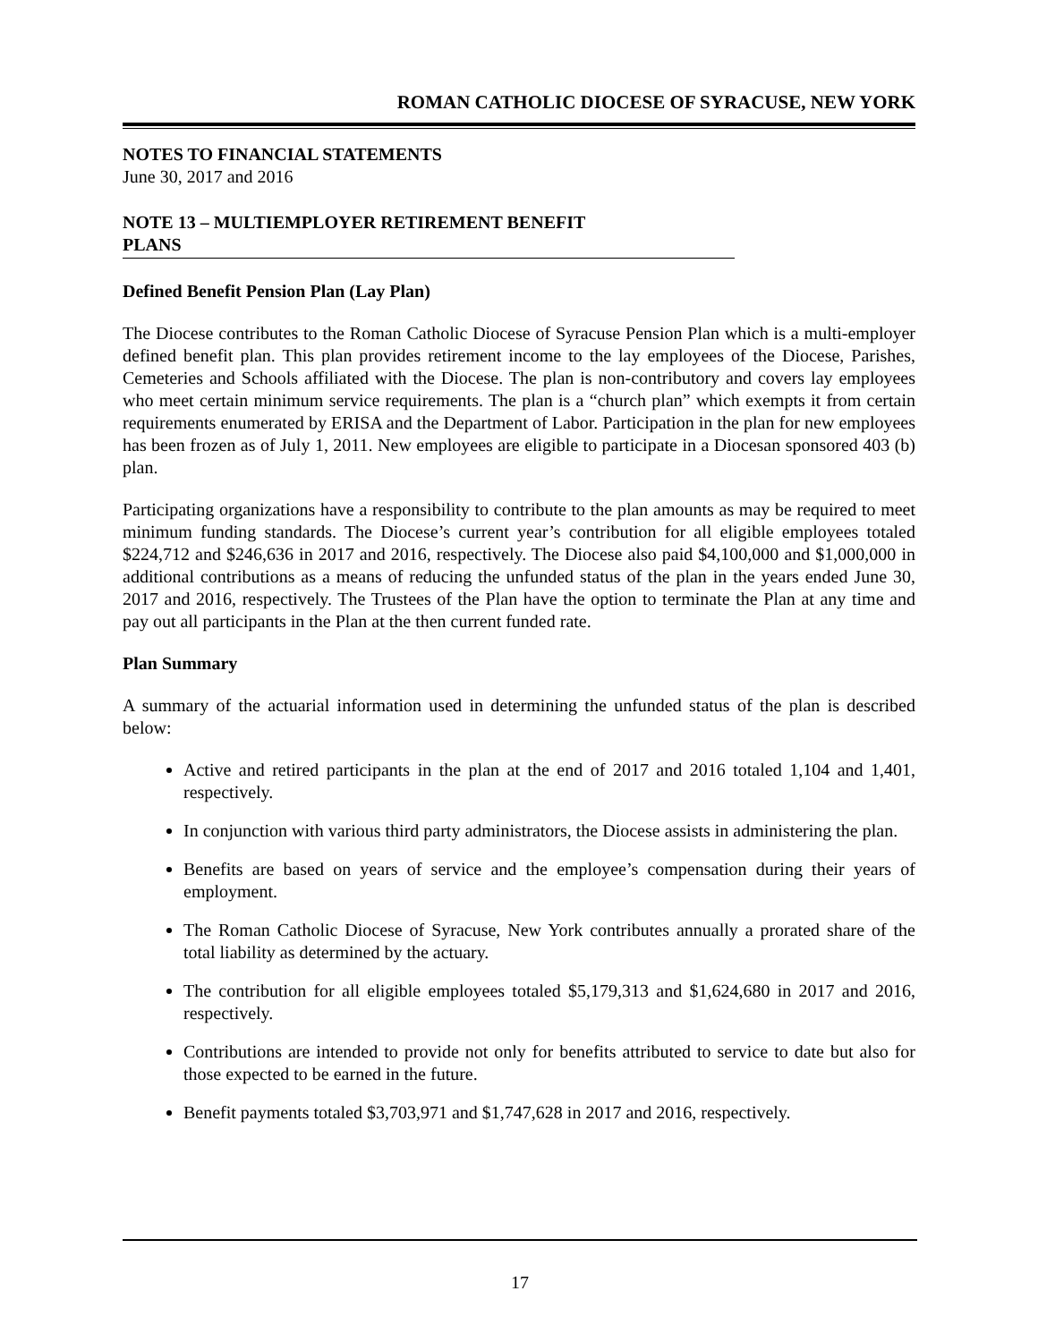ROMAN CATHOLIC DIOCESE OF SYRACUSE, NEW YORK
NOTES TO FINANCIAL STATEMENTS
June 30, 2017 and 2016
NOTE 13 – MULTIEMPLOYER RETIREMENT BENEFIT
PLANS
Defined Benefit Pension Plan (Lay Plan)
The Diocese contributes to the Roman Catholic Diocese of Syracuse Pension Plan which is a multi-employer defined benefit plan. This plan provides retirement income to the lay employees of the Diocese, Parishes, Cemeteries and Schools affiliated with the Diocese. The plan is non-contributory and covers lay employees who meet certain minimum service requirements. The plan is a “church plan” which exempts it from certain requirements enumerated by ERISA and the Department of Labor. Participation in the plan for new employees has been frozen as of July 1, 2011. New employees are eligible to participate in a Diocesan sponsored 403 (b) plan.
Participating organizations have a responsibility to contribute to the plan amounts as may be required to meet minimum funding standards. The Diocese’s current year’s contribution for all eligible employees totaled $224,712 and $246,636 in 2017 and 2016, respectively. The Diocese also paid $4,100,000 and $1,000,000 in additional contributions as a means of reducing the unfunded status of the plan in the years ended June 30, 2017 and 2016, respectively. The Trustees of the Plan have the option to terminate the Plan at any time and pay out all participants in the Plan at the then current funded rate.
Plan Summary
A summary of the actuarial information used in determining the unfunded status of the plan is described below:
Active and retired participants in the plan at the end of 2017 and 2016 totaled 1,104 and 1,401, respectively.
In conjunction with various third party administrators, the Diocese assists in administering the plan.
Benefits are based on years of service and the employee’s compensation during their years of employment.
The Roman Catholic Diocese of Syracuse, New York contributes annually a prorated share of the total liability as determined by the actuary.
The contribution for all eligible employees totaled $5,179,313 and $1,624,680 in 2017 and 2016, respectively.
Contributions are intended to provide not only for benefits attributed to service to date but also for those expected to be earned in the future.
Benefit payments totaled $3,703,971 and $1,747,628 in 2017 and 2016, respectively.
17